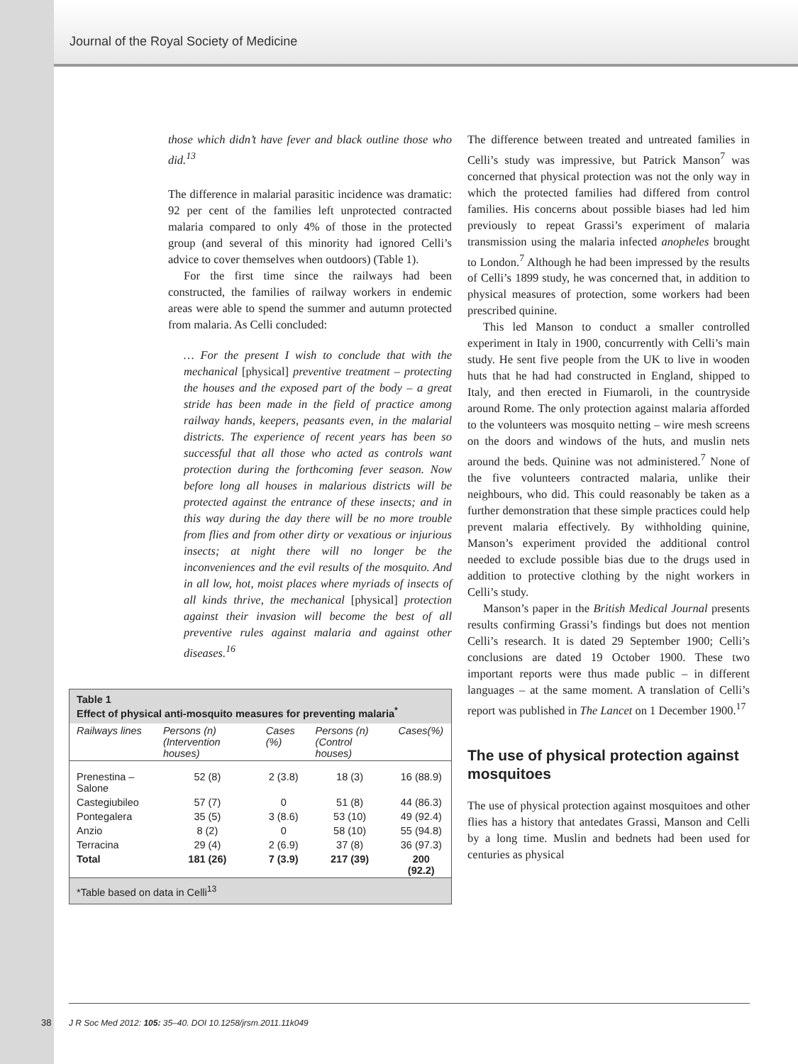Journal of the Royal Society of Medicine
those which didn’t have fever and black outline those who did.<sup>13</sup>
The difference in malarial parasitic incidence was dramatic: 92 per cent of the families left unprotected contracted malaria compared to only 4% of those in the protected group (and several of this minority had ignored Celli’s advice to cover themselves when outdoors) (Table 1).
For the first time since the railways had been constructed, the families of railway workers in endemic areas were able to spend the summer and autumn protected from malaria. As Celli concluded:
… For the present I wish to conclude that with the mechanical [physical] preventive treatment – protecting the houses and the exposed part of the body – a great stride has been made in the field of practice among railway hands, keepers, peasants even, in the malarial districts. The experience of recent years has been so successful that all those who acted as controls want protection during the forthcoming fever season. Now before long all houses in malarious districts will be protected against the entrance of these insects; and in this way during the day there will be no more trouble from flies and from other dirty or vexatious or injurious insects; at night there will no longer be the inconveniences and the evil results of the mosquito. And in all low, hot, moist places where myriads of insects of all kinds thrive, the mechanical [physical] protection against their invasion will become the best of all preventive rules against malaria and against other diseases.<sup>16</sup>
| Table 1 Effect of physical anti-mosquito measures for preventing malaria<sup>*</sup> | | | | |
| Railways lines | Persons (n) (Intervention houses) | Cases (%) | Persons (n) (Control houses) | Cases(%) |
| Prenestina – Salone | 52 (8) | 2 (3.8) | 18 (3) | 16 (88.9) |
| Castegiubileo | 57 (7) | 0 | 51 (8) | 44 (86.3) |
| Pontegalera | 35 (5) | 3 (8.6) | 53 (10) | 49 (92.4) |
| Anzio | 8 (2) | 0 | 58 (10) | 55 (94.8) |
| Terracina | 29 (4) | 2 (6.9) | 37 (8) | 36 (97.3) |
| Total | 181 (26) | 7 (3.9) | 217 (39) | 200 (92.2) |
| *Table based on data in Celli<sup>13</sup> | | | | |
The difference between treated and untreated families in Celli’s study was impressive, but Patrick Manson<sup>7</sup> was concerned that physical protection was not the only way in which the protected families had differed from control families. His concerns about possible biases had led him previously to repeat Grassi’s experiment of malaria transmission using the malaria infected anopheles brought to London.<sup>7</sup> Although he had been impressed by the results of Celli’s 1899 study, he was concerned that, in addition to physical measures of protection, some workers had been prescribed quinine.
This led Manson to conduct a smaller controlled experiment in Italy in 1900, concurrently with Celli’s main study. He sent five people from the UK to live in wooden huts that he had had constructed in England, shipped to Italy, and then erected in Fiumaroli, in the countryside around Rome. The only protection against malaria afforded to the volunteers was mosquito netting – wire mesh screens on the doors and windows of the huts, and muslin nets around the beds. Quinine was not administered.<sup>7</sup> None of the five volunteers contracted malaria, unlike their neighbours, who did. This could reasonably be taken as a further demonstration that these simple practices could help prevent malaria effectively. By withholding quinine, Manson’s experiment provided the additional control needed to exclude possible bias due to the drugs used in addition to protective clothing by the night workers in Celli’s study.
Manson’s paper in the British Medical Journal presents results confirming Grassi’s findings but does not mention Celli’s research. It is dated 29 September 1900; Celli’s conclusions are dated 19 October 1900. These two important reports were thus made public – in different languages – at the same moment. A translation of Celli’s report was published in The Lancet on 1 December 1900.<sup>17</sup>
The use of physical protection against mosquitoes
The use of physical protection against mosquitoes and other flies has a history that antedates Grassi, Manson and Celli by a long time. Muslin and bednets had been used for centuries as physical
38
J R Soc Med 2012: 105: 35–40. DOI 10.1258/jrsm.2011.11k049